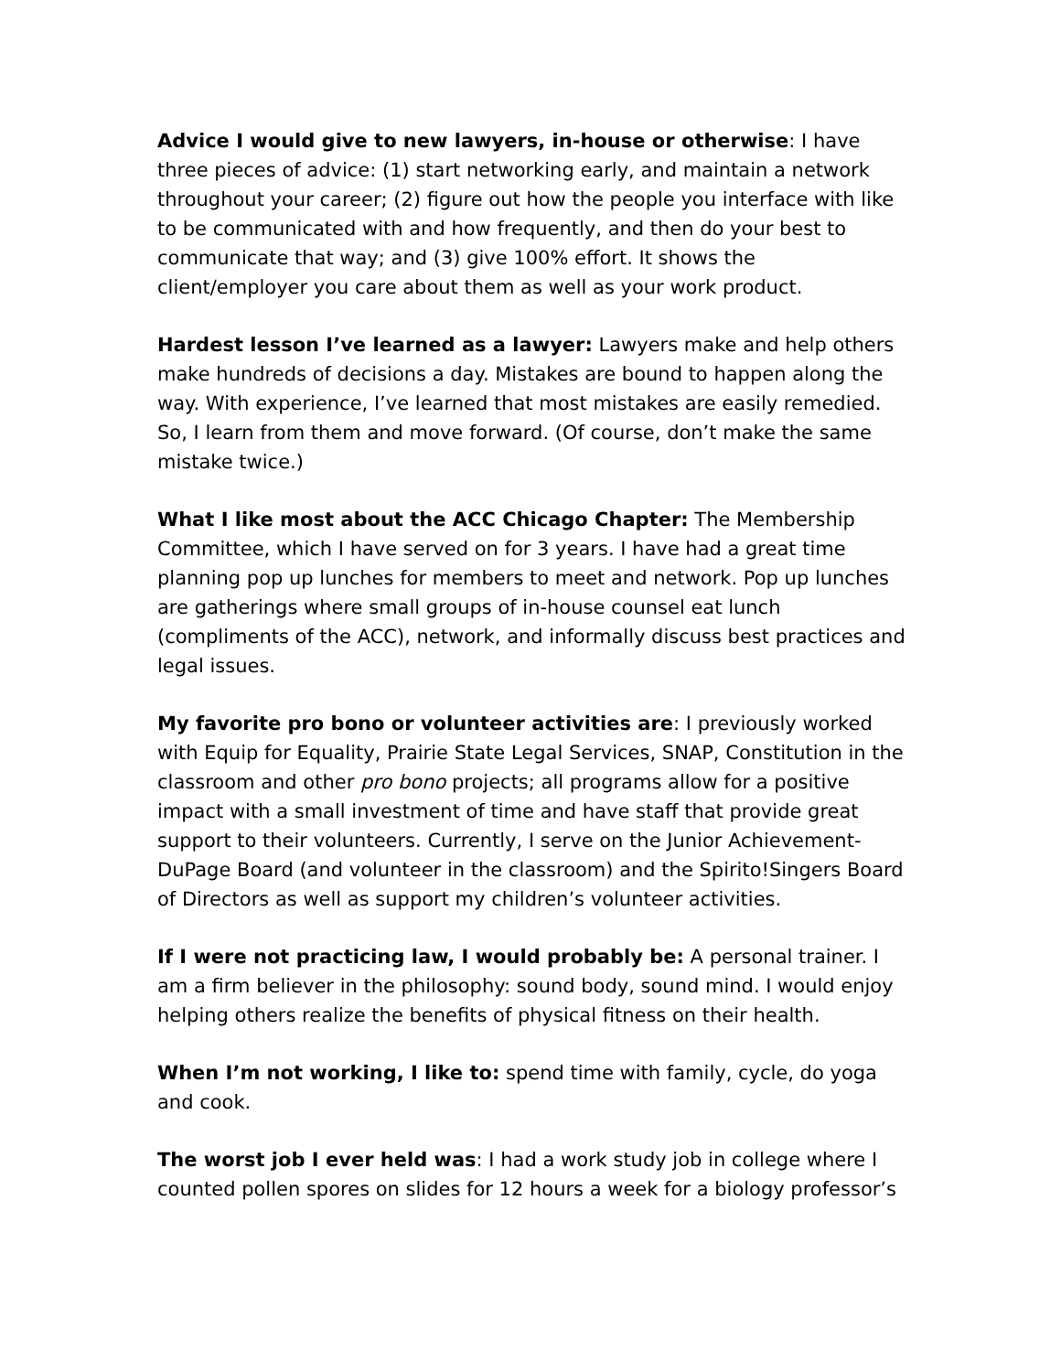Advice I would give to new lawyers, in-house or otherwise: I have three pieces of advice: (1) start networking early, and maintain a network throughout your career; (2) figure out how the people you interface with like to be communicated with and how frequently, and then do your best to communicate that way; and (3) give 100% effort. It shows the client/employer you care about them as well as your work product.
Hardest lesson I’ve learned as a lawyer: Lawyers make and help others make hundreds of decisions a day. Mistakes are bound to happen along the way. With experience, I’ve learned that most mistakes are easily remedied. So, I learn from them and move forward. (Of course, don’t make the same mistake twice.)
What I like most about the ACC Chicago Chapter: The Membership Committee, which I have served on for 3 years. I have had a great time planning pop up lunches for members to meet and network. Pop up lunches are gatherings where small groups of in-house counsel eat lunch (compliments of the ACC), network, and informally discuss best practices and legal issues.
My favorite pro bono or volunteer activities are: I previously worked with Equip for Equality, Prairie State Legal Services, SNAP, Constitution in the classroom and other pro bono projects; all programs allow for a positive impact with a small investment of time and have staff that provide great support to their volunteers. Currently, I serve on the Junior Achievement-DuPage Board (and volunteer in the classroom) and the Spirito!Singers Board of Directors as well as support my children’s volunteer activities.
If I were not practicing law, I would probably be: A personal trainer. I am a firm believer in the philosophy: sound body, sound mind. I would enjoy helping others realize the benefits of physical fitness on their health.
When I’m not working, I like to: spend time with family, cycle, do yoga and cook.
The worst job I ever held was: I had a work study job in college where I counted pollen spores on slides for 12 hours a week for a biology professor’s